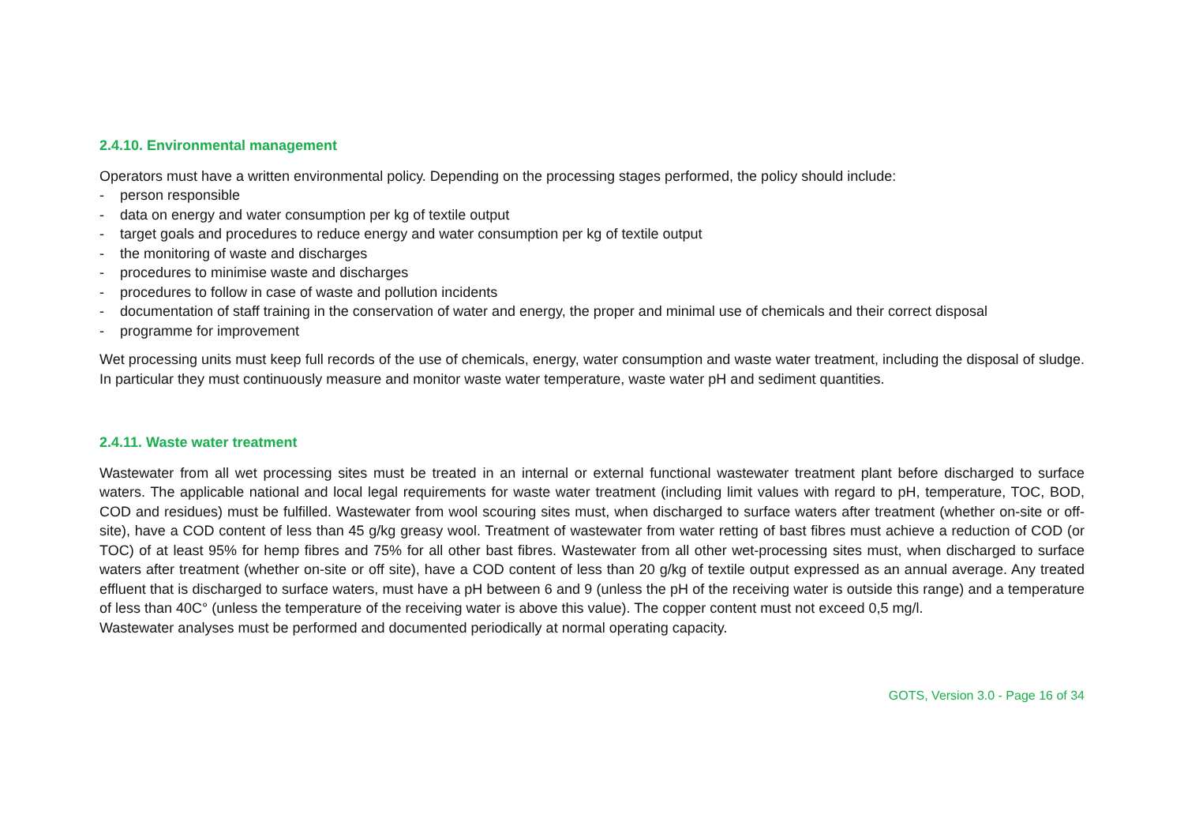2.4.10. Environmental management
Operators must have a written environmental policy. Depending on the processing stages performed, the policy should include:
- person responsible
- data on energy and water consumption per kg of textile output
- target goals and procedures to reduce energy and water consumption per kg of textile output
- the monitoring of waste and discharges
- procedures to minimise waste and discharges
- procedures to follow in case of waste and pollution incidents
- documentation of staff training in the conservation of water and energy, the proper and minimal use of chemicals and their correct disposal
- programme for improvement
Wet processing units must keep full records of the use of chemicals, energy, water consumption and waste water treatment, including the disposal of sludge. In particular they must continuously measure and monitor waste water temperature, waste water pH and sediment quantities.
2.4.11. Waste water treatment
Wastewater from all wet processing sites must be treated in an internal or external functional wastewater treatment plant before discharged to surface waters. The applicable national and local legal requirements for waste water treatment (including limit values with regard to pH, temperature, TOC, BOD, COD and residues) must be fulfilled. Wastewater from wool scouring sites must, when discharged to surface waters after treatment (whether on-site or off-site), have a COD content of less than 45 g/kg greasy wool. Treatment of wastewater from water retting of bast fibres must achieve a reduction of COD (or TOC) of at least 95% for hemp fibres and 75% for all other bast fibres. Wastewater from all other wet-processing sites must, when discharged to surface waters after treatment (whether on-site or off site), have a COD content of less than 20 g/kg of textile output expressed as an annual average. Any treated effluent that is discharged to surface waters, must have a pH between 6 and 9 (unless the pH of the receiving water is outside this range) and a temperature of less than 40C° (unless the temperature of the receiving water is above this value). The copper content must not exceed 0,5 mg/l.
Wastewater analyses must be performed and documented periodically at normal operating capacity.
GOTS, Version 3.0 - Page 16 of 34